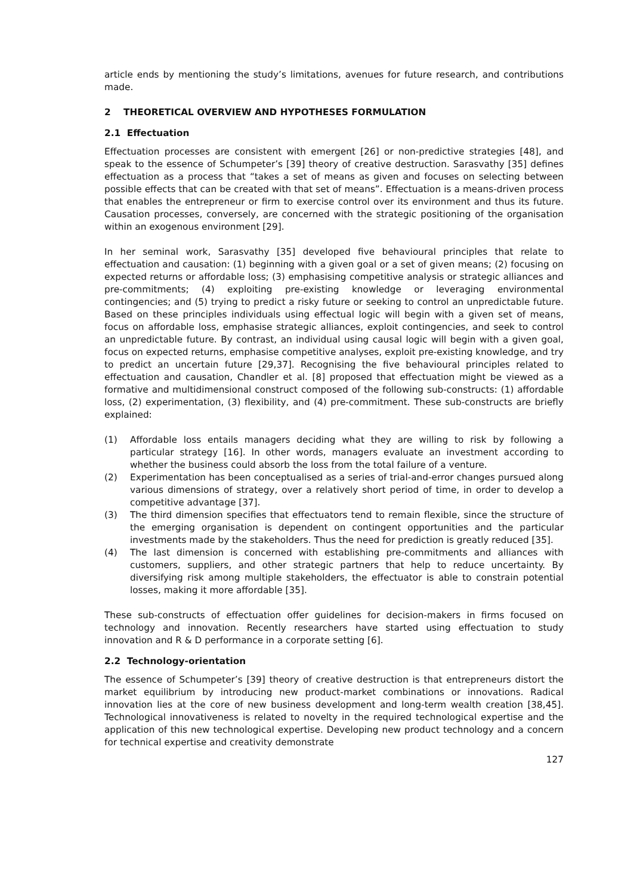article ends by mentioning the study’s limitations, avenues for future research, and contributions made.
2 THEORETICAL OVERVIEW AND HYPOTHESES FORMULATION
2.1 Effectuation
Effectuation processes are consistent with emergent [26] or non-predictive strategies [48], and speak to the essence of Schumpeter’s [39] theory of creative destruction. Sarasvathy [35] defines effectuation as a process that “takes a set of means as given and focuses on selecting between possible effects that can be created with that set of means”. Effectuation is a means-driven process that enables the entrepreneur or firm to exercise control over its environment and thus its future. Causation processes, conversely, are concerned with the strategic positioning of the organisation within an exogenous environment [29].
In her seminal work, Sarasvathy [35] developed five behavioural principles that relate to effectuation and causation: (1) beginning with a given goal or a set of given means; (2) focusing on expected returns or affordable loss; (3) emphasising competitive analysis or strategic alliances and pre-commitments; (4) exploiting pre-existing knowledge or leveraging environmental contingencies; and (5) trying to predict a risky future or seeking to control an unpredictable future. Based on these principles individuals using effectual logic will begin with a given set of means, focus on affordable loss, emphasise strategic alliances, exploit contingencies, and seek to control an unpredictable future. By contrast, an individual using causal logic will begin with a given goal, focus on expected returns, emphasise competitive analyses, exploit pre-existing knowledge, and try to predict an uncertain future [29,37]. Recognising the five behavioural principles related to effectuation and causation, Chandler et al. [8] proposed that effectuation might be viewed as a formative and multidimensional construct composed of the following sub-constructs: (1) affordable loss, (2) experimentation, (3) flexibility, and (4) pre-commitment. These sub-constructs are briefly explained:
(1) Affordable loss entails managers deciding what they are willing to risk by following a particular strategy [16]. In other words, managers evaluate an investment according to whether the business could absorb the loss from the total failure of a venture.
(2) Experimentation has been conceptualised as a series of trial-and-error changes pursued along various dimensions of strategy, over a relatively short period of time, in order to develop a competitive advantage [37].
(3) The third dimension specifies that effectuators tend to remain flexible, since the structure of the emerging organisation is dependent on contingent opportunities and the particular investments made by the stakeholders. Thus the need for prediction is greatly reduced [35].
(4) The last dimension is concerned with establishing pre-commitments and alliances with customers, suppliers, and other strategic partners that help to reduce uncertainty. By diversifying risk among multiple stakeholders, the effectuator is able to constrain potential losses, making it more affordable [35].
These sub-constructs of effectuation offer guidelines for decision-makers in firms focused on technology and innovation. Recently researchers have started using effectuation to study innovation and R & D performance in a corporate setting [6].
2.2 Technology-orientation
The essence of Schumpeter’s [39] theory of creative destruction is that entrepreneurs distort the market equilibrium by introducing new product-market combinations or innovations. Radical innovation lies at the core of new business development and long-term wealth creation [38,45]. Technological innovativeness is related to novelty in the required technological expertise and the application of this new technological expertise. Developing new product technology and a concern for technical expertise and creativity demonstrate
127